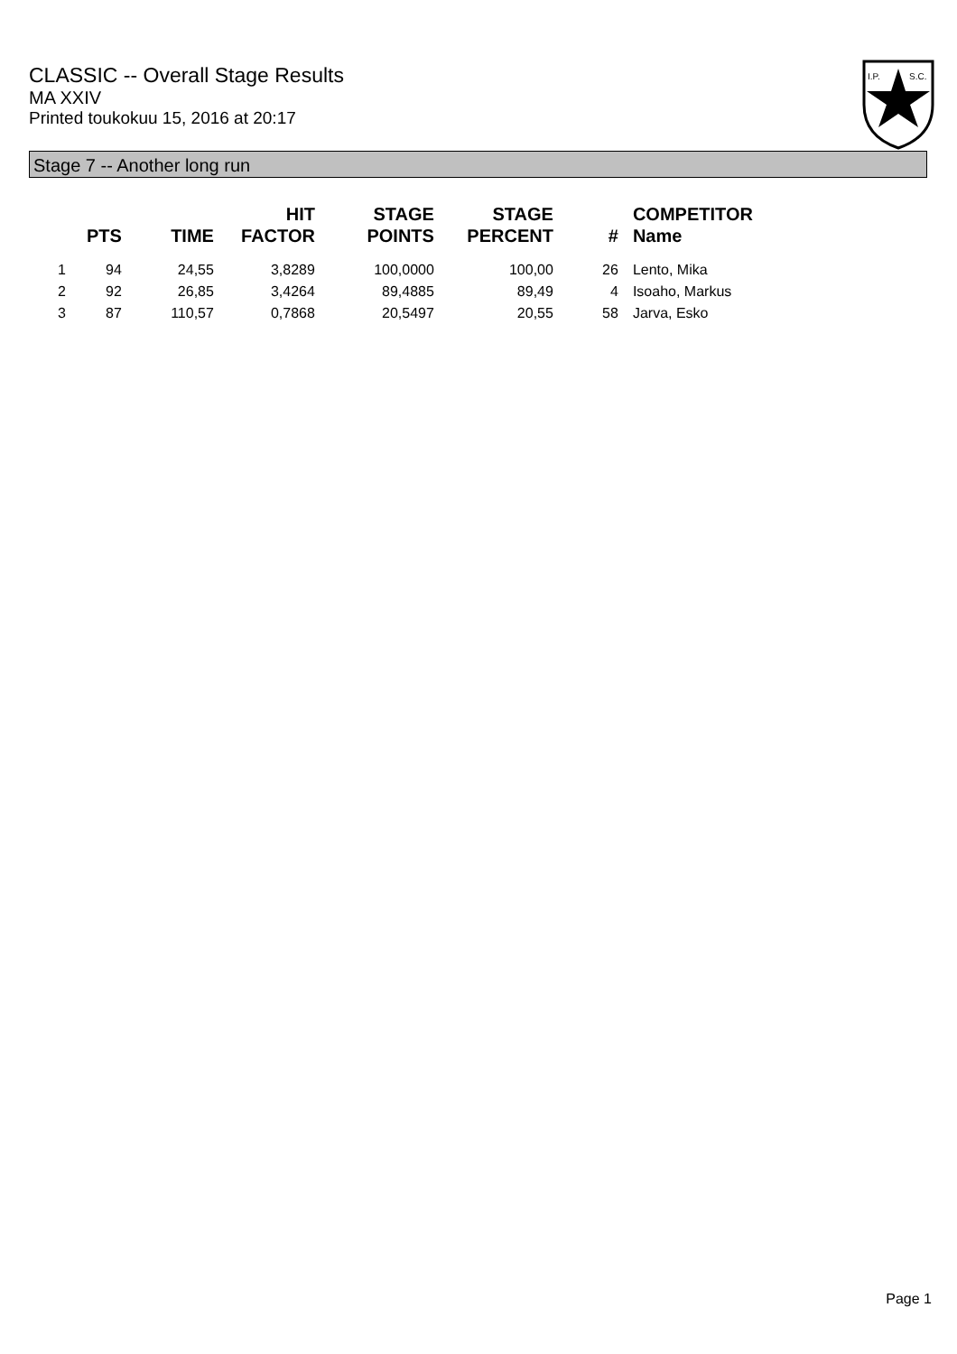CLASSIC -- Overall Stage Results
MA XXIV
Printed toukokuu 15, 2016 at 20:17
I.P.
S.C.
Stage 7 -- Another long run
| | PTS | TIME | HIT FACTOR | STAGE POINTS | STAGE PERCENT | # | COMPETITOR Name |
| --- | --- | --- | --- | --- | --- | --- | --- |
| 1 | 94 | 24,55 | 3,8289 | 100,0000 | 100,00 | 26 | Lento, Mika |
| 2 | 92 | 26,85 | 3,4264 | 89,4885 | 89,49 | 4 | Isoaho, Markus |
| 3 | 87 | 110,57 | 0,7868 | 20,5497 | 20,55 | 58 | Jarva, Esko |
Page 1